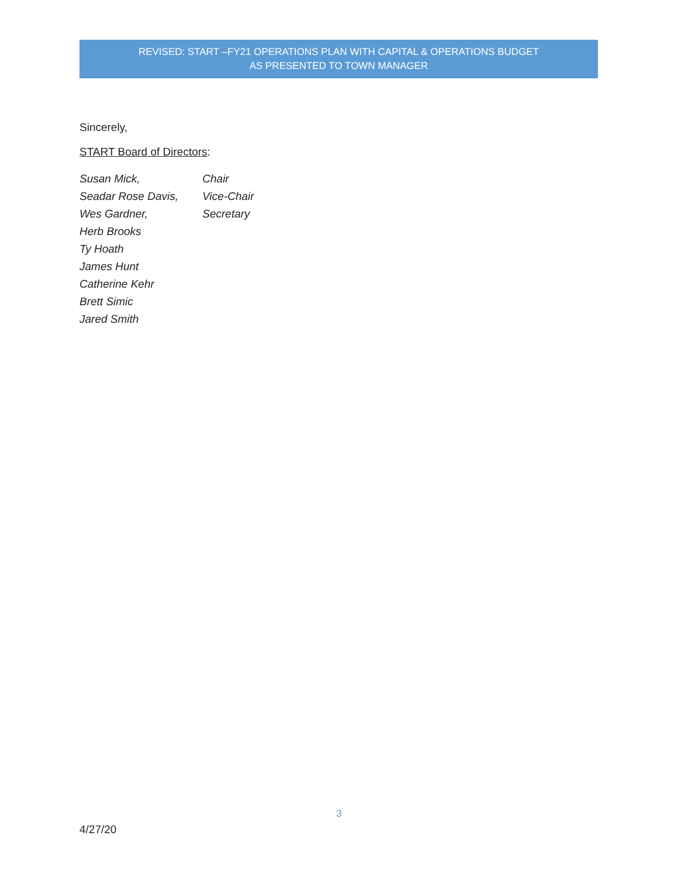REVISED: START –FY21 OPERATIONS PLAN WITH CAPITAL & OPERATIONS BUDGET
AS PRESENTED TO TOWN MANAGER
Sincerely,
START Board of Directors:
Susan Mick, Chair
Seadar Rose Davis, Vice-Chair
Wes Gardner, Secretary
Herb Brooks
Ty Hoath
James Hunt
Catherine Kehr
Brett Simic
Jared Smith
3
4/27/20